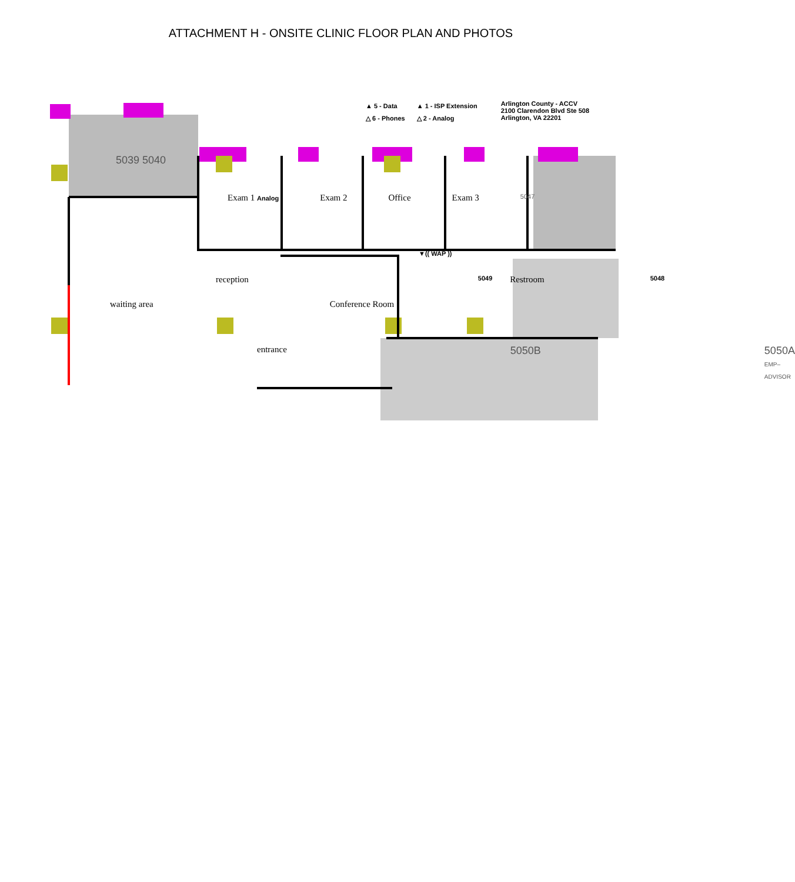ATTACHMENT H - ONSITE CLINIC FLOOR PLAN AND PHOTOS
▲ 5 - Data
△ 6 - Phones
▲ 1 - ISP Extension
△ 2 - Analog
Arlington County - ACCV
2100 Clarendon Blvd Ste 508
Arlington, VA 22201
5039 5040
Exam 1 Analog Exam 2 Office Exam 3 5047
▼(( WAP ))
reception 5049 Restroom 5048
waiting area Conference Room
entrance 5050B 5050A
EMP–ADVISOR